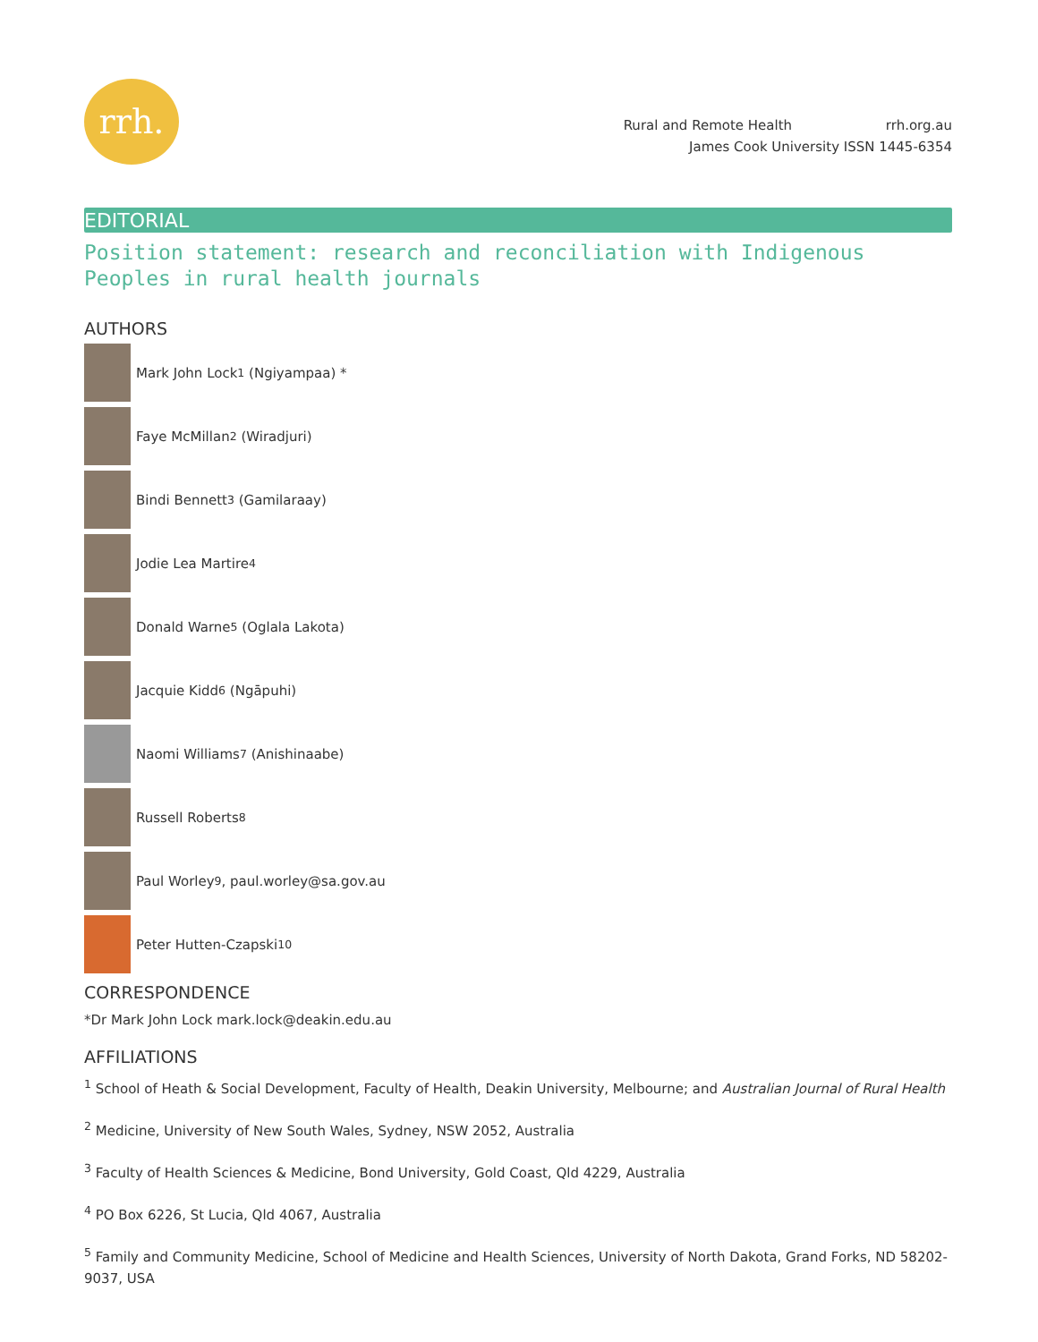rrh.
Rural and Remote Health rrh.org.au
James Cook University ISSN 1445-6354
EDITORIAL
Position statement: research and reconciliation with Indigenous Peoples in rural health journals
AUTHORS
Mark John Lock<sup>1</sup> (Ngiyampaa) *
Faye McMillan<sup>2</sup> (Wiradjuri)
Bindi Bennett<sup>3</sup> (Gamilaraay)
Jodie Lea Martire<sup>4</sup>
Donald Warne<sup>5</sup> (Oglala Lakota)
Jacquie Kidd<sup>6</sup> (Ngāpuhi)
Naomi Williams<sup>7</sup> (Anishinaabe)
Russell Roberts<sup>8</sup>
Paul Worley<sup>9</sup>, paul.worley@sa.gov.au
Peter Hutten-Czapski<sup>10</sup>
CORRESPONDENCE
*Dr Mark John Lock mark.lock@deakin.edu.au
AFFILIATIONS
<sup>1</sup> School of Heath & Social Development, Faculty of Health, Deakin University, Melbourne; and Australian Journal of Rural Health
<sup>2</sup> Medicine, University of New South Wales, Sydney, NSW 2052, Australia
<sup>3</sup> Faculty of Health Sciences & Medicine, Bond University, Gold Coast, Qld 4229, Australia
<sup>4</sup> PO Box 6226, St Lucia, Qld 4067, Australia
<sup>5</sup> Family and Community Medicine, School of Medicine and Health Sciences, University of North Dakota, Grand Forks, ND 58202-9037, USA